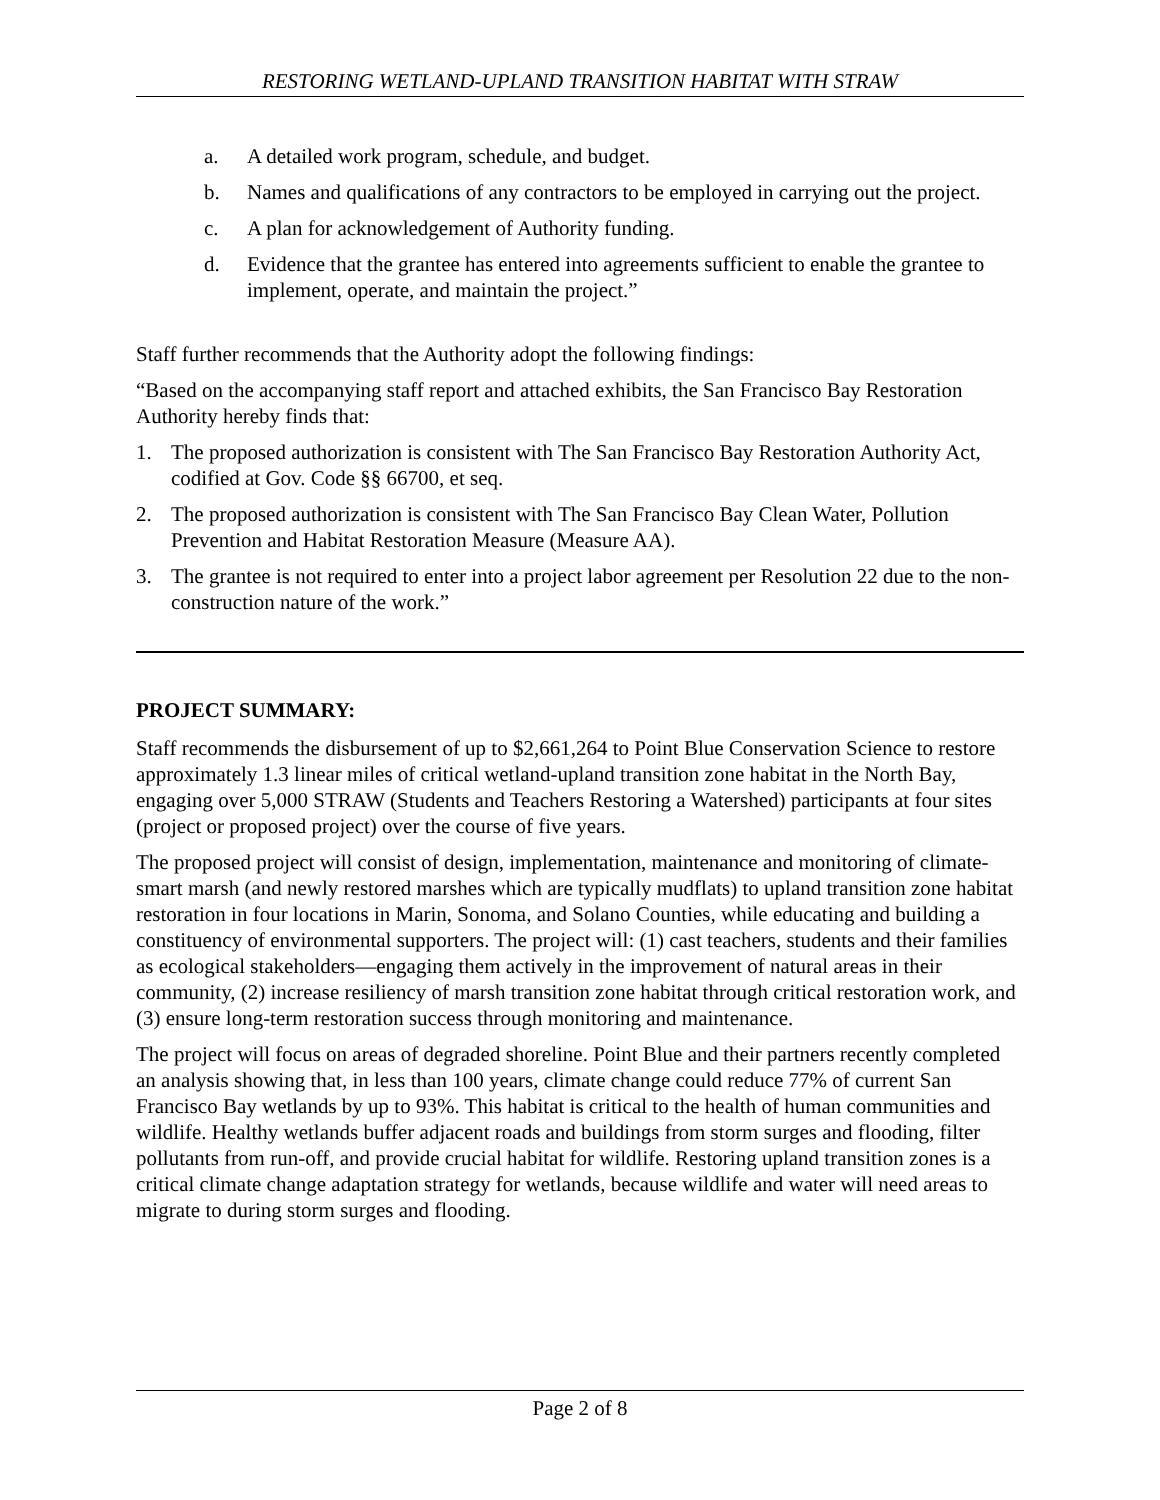RESTORING WETLAND-UPLAND TRANSITION HABITAT WITH STRAW
a. A detailed work program, schedule, and budget.
b. Names and qualifications of any contractors to be employed in carrying out the project.
c. A plan for acknowledgement of Authority funding.
d. Evidence that the grantee has entered into agreements sufficient to enable the grantee to implement, operate, and maintain the project.”
Staff further recommends that the Authority adopt the following findings:
“Based on the accompanying staff report and attached exhibits, the San Francisco Bay Restoration Authority hereby finds that:
1. The proposed authorization is consistent with The San Francisco Bay Restoration Authority Act, codified at Gov. Code §§ 66700, et seq.
2. The proposed authorization is consistent with The San Francisco Bay Clean Water, Pollution Prevention and Habitat Restoration Measure (Measure AA).
3. The grantee is not required to enter into a project labor agreement per Resolution 22 due to the non-construction nature of the work.”
PROJECT SUMMARY:
Staff recommends the disbursement of up to $2,661,264 to Point Blue Conservation Science to restore approximately 1.3 linear miles of critical wetland-upland transition zone habitat in the North Bay, engaging over 5,000 STRAW (Students and Teachers Restoring a Watershed) participants at four sites (project or proposed project) over the course of five years.
The proposed project will consist of design, implementation, maintenance and monitoring of climate-smart marsh (and newly restored marshes which are typically mudflats) to upland transition zone habitat restoration in four locations in Marin, Sonoma, and Solano Counties, while educating and building a constituency of environmental supporters. The project will: (1) cast teachers, students and their families as ecological stakeholders—engaging them actively in the improvement of natural areas in their community, (2) increase resiliency of marsh transition zone habitat through critical restoration work, and (3) ensure long-term restoration success through monitoring and maintenance.
The project will focus on areas of degraded shoreline. Point Blue and their partners recently completed an analysis showing that, in less than 100 years, climate change could reduce 77% of current San Francisco Bay wetlands by up to 93%. This habitat is critical to the health of human communities and wildlife. Healthy wetlands buffer adjacent roads and buildings from storm surges and flooding, filter pollutants from run-off, and provide crucial habitat for wildlife. Restoring upland transition zones is a critical climate change adaptation strategy for wetlands, because wildlife and water will need areas to migrate to during storm surges and flooding.
Page 2 of 8